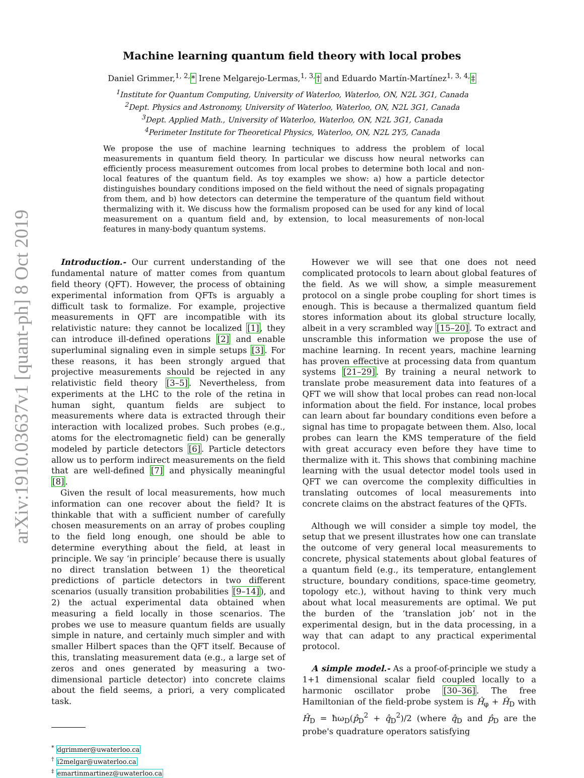arXiv:1910.03637v1 [quant-ph] 8 Oct 2019
Machine learning quantum field theory with local probes
Daniel Grimmer,<sup>1, 2,</sup>* Irene Melgarejo-Lermas,<sup>1, 3,</sup>† and Eduardo Martín-Martínez<sup>1, 3, 4,</sup>‡
<sup>1</sup> Institute for Quantum Computing, University of Waterloo, Waterloo, ON, N2L 3G1, Canada
<sup>2</sup> Dept. Physics and Astronomy, University of Waterloo, Waterloo, ON, N2L 3G1, Canada
<sup>3</sup> Dept. Applied Math., University of Waterloo, Waterloo, ON, N2L 3G1, Canada
<sup>4</sup> Perimeter Institute for Theoretical Physics, Waterloo, ON, N2L 2Y5, Canada
We propose the use of machine learning techniques to address the problem of local measurements in quantum field theory. In particular we discuss how neural networks can efficiently process measurement outcomes from local probes to determine both local and non-local features of the quantum field. As toy examples we show: a) how a particle detector distinguishes boundary conditions imposed on the field without the need of signals propagating from them, and b) how detectors can determine the temperature of the quantum field without thermalizing with it. We discuss how the formalism proposed can be used for any kind of local measurement on a quantum field and, by extension, to local measurements of non-local features in many-body quantum systems.
Introduction.- Our current understanding of the fundamental nature of matter comes from quantum field theory (QFT). However, the process of obtaining experimental information from QFTs is arguably a difficult task to formalize. For example, projective measurements in QFT are incompatible with its relativistic nature: they cannot be localized [1], they can introduce ill-defined operations [2] and enable superluminal signaling even in simple setups [3]. For these reasons, it has been strongly argued that projective measurements should be rejected in any relativistic field theory [3–5]. Nevertheless, from experiments at the LHC to the role of the retina in human sight, quantum fields are subject to measurements where data is extracted through their interaction with localized probes. Such probes (e.g., atoms for the electromagnetic field) can be generally modeled by particle detectors [6]. Particle detectors allow us to perform indirect measurements on the field that are well-defined [7] and physically meaningful [8].
Given the result of local measurements, how much information can one recover about the field? It is thinkable that with a sufficient number of carefully chosen measurements on an array of probes coupling to the field long enough, one should be able to determine everything about the field, at least in principle. We say ‘in principle’ because there is usually no direct translation between 1) the theoretical predictions of particle detectors in two different scenarios (usually transition probabilities [9–14]), and 2) the actual experimental data obtained when measuring a field locally in those scenarios. The probes we use to measure quantum fields are usually simple in nature, and certainly much simpler and with smaller Hilbert spaces than the QFT itself. Because of this, translating measurement data (e.g., a large set of zeros and ones generated by measuring a two-dimensional particle detector) into concrete claims about the field seems, a priori, a very complicated task.
<sup>*</sup> dgrimmer@uwaterloo.ca
<sup>†</sup> i2melgar@uwaterloo.ca
<sup>‡</sup> emartinmartinez@uwaterloo.ca
However we will see that one does not need complicated protocols to learn about global features of the field. As we will show, a simple measurement protocol on a single probe coupling for short times is enough. This is because a thermalized quantum field stores information about its global structure locally, albeit in a very scrambled way [15–20]. To extract and unscramble this information we propose the use of machine learning. In recent years, machine learning has proven effective at processing data from quantum systems [21–29]. By training a neural network to translate probe measurement data into features of a QFT we will show that local probes can read non-local information about the field. For instance, local probes can learn about far boundary conditions even before a signal has time to propagate between them. Also, local probes can learn the KMS temperature of the field with great accuracy even before they have time to thermalize with it. This shows that combining machine learning with the usual detector model tools used in QFT we can overcome the complexity difficulties in translating outcomes of local measurements into concrete claims on the abstract features of the QFTs.
Although we will consider a simple toy model, the setup that we present illustrates how one can translate the outcome of very general local measurements to concrete, physical statements about global features of a quantum field (e.g., its temperature, entanglement structure, boundary conditions, space-time geometry, topology etc.), without having to think very much about what local measurements are optimal. We put the burden of the ‘translation job’ not in the experimental design, but in the data processing, in a way that can adapt to any practical experimental protocol.
A simple model.- As a proof-of-principle we study a 1+1 dimensional scalar field coupled locally to a harmonic oscillator probe [30–36]. The free Hamiltonian of the field-probe system is Ĥ<sub>φ</sub> + Ĥ<sub>D</sub> with Ĥ<sub>D</sub> = ħω<sub>D</sub>(p̂<sub>D</sub><sup>2</sup> + q̂<sub>D</sub><sup>2</sup>)/2 (where q̂<sub>D</sub> and p̂<sub>D</sub> are the probe's quadrature operators satisfying